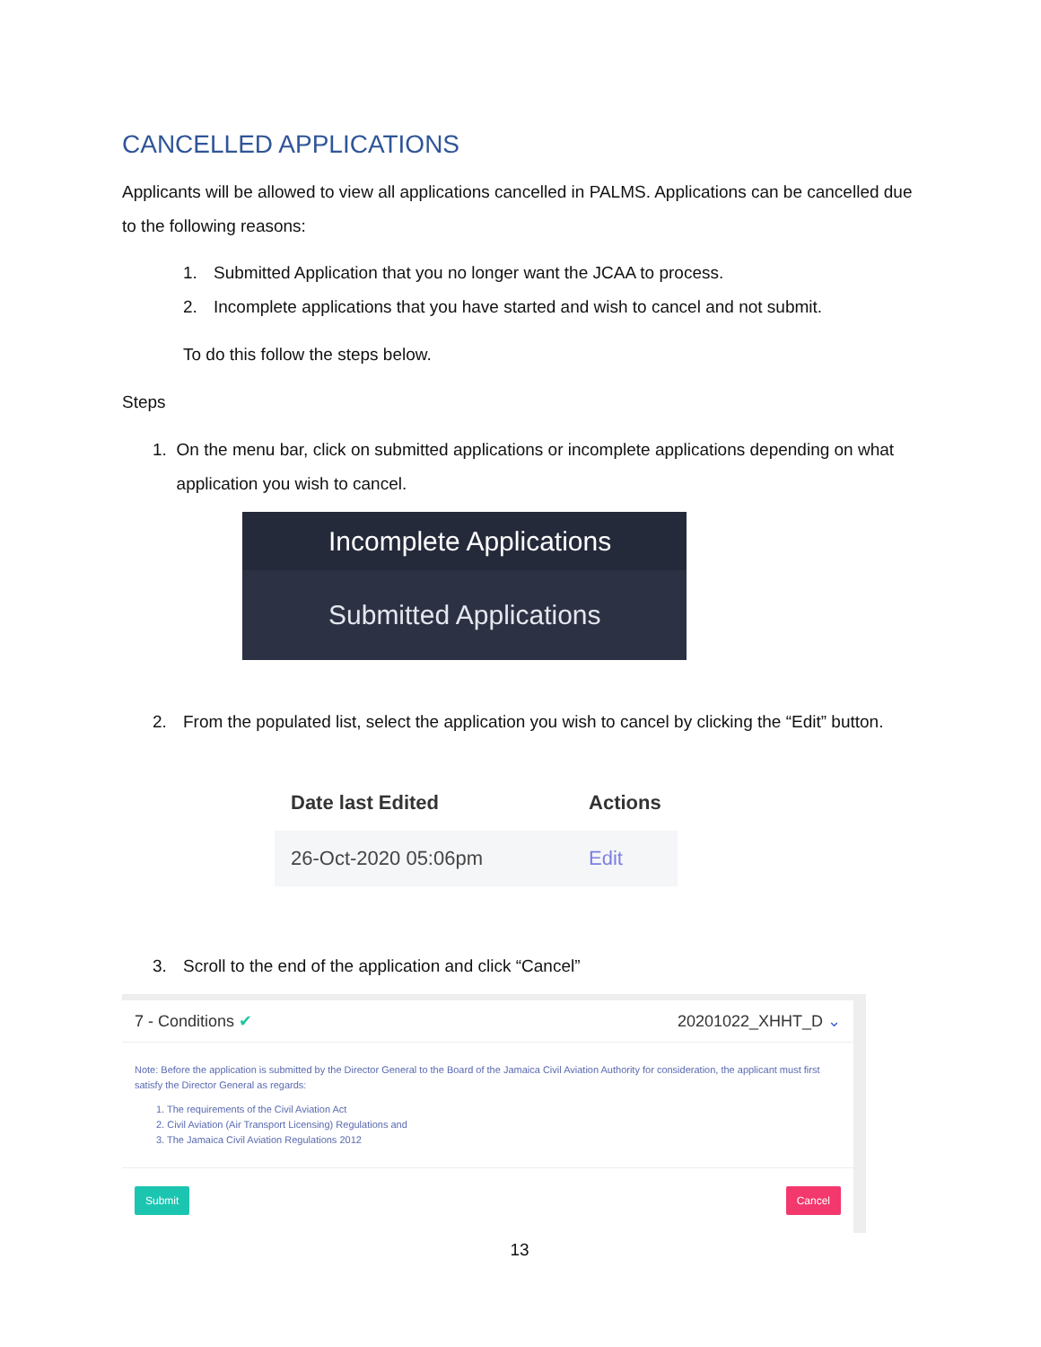CANCELLED APPLICATIONS
Applicants will be allowed to view all applications cancelled in PALMS. Applications can be cancelled due to the following reasons:
1. Submitted Application that you no longer want the JCAA to process.
2. Incomplete applications that you have started and wish to cancel and not submit.
To do this follow the steps below.
Steps
1. On the menu bar, click on submitted applications or incomplete applications depending on what application you wish to cancel.
Incomplete Applications
Submitted Applications
2. From the populated list, select the application you wish to cancel by clicking the “Edit” button.
| Date last Edited | Actions |
| --- | --- |
| 26-Oct-2020 05:06pm | Edit |
3. Scroll to the end of the application and click “Cancel”
7 - Conditions ✔ 20201022_XHHT_D ⌄
Note: Before the application is submitted by the Director General to the Board of the Jamaica Civil Aviation Authority for consideration, the applicant must first satisfy the Director General as regards:
1. The requirements of the Civil Aviation Act
2. Civil Aviation (Air Transport Licensing) Regulations and
3. The Jamaica Civil Aviation Regulations 2012
Submit Cancel
13